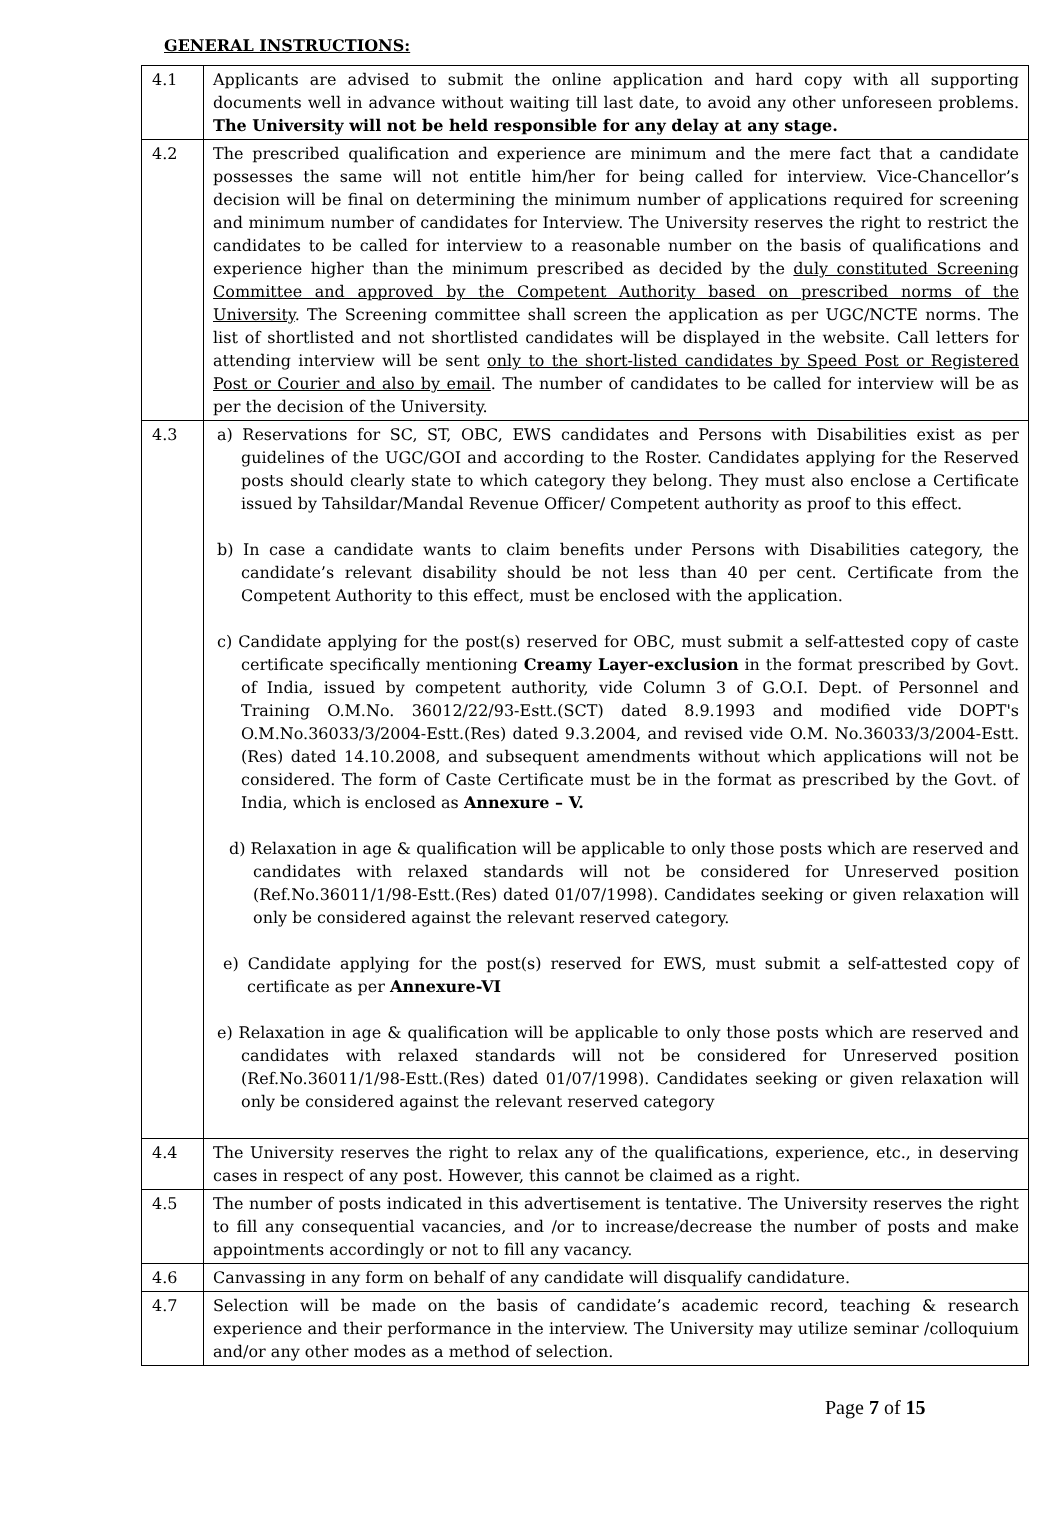GENERAL INSTRUCTIONS:
| 4.1 | Applicants are advised to submit the online application and hard copy with all supporting documents well in advance without waiting till last date, to avoid any other unforeseen problems. The University will not be held responsible for any delay at any stage. |
| 4.2 | The prescribed qualification and experience are minimum and the mere fact that a candidate possesses the same will not entitle him/her for being called for interview. Vice-Chancellor’s decision will be final on determining the minimum number of applications required for screening and minimum number of candidates for Interview. The University reserves the right to restrict the candidates to be called for interview to a reasonable number on the basis of qualifications and experience higher than the minimum prescribed as decided by the duly constituted Screening Committee and approved by the Competent Authority based on prescribed norms of the University . The Screening committee shall screen the application as per UGC/NCTE norms. The list of shortlisted and not shortlisted candidates will be displayed in the website. Call letters for attending interview will be sent only to the short-listed candidates by Speed Post or Registered Post or Courier and also by email . The number of candidates to be called for interview will be as per the decision of the University. |
| 4.3 | a) Reservations for SC, ST, OBC, EWS candidates and Persons with Disabilities exist as per guidelines of the UGC/GOI and according to the Roster. Candidates applying for the Reserved posts should clearly state to which category they belong. They must also enclose a Certificate issued by Tahsildar/Mandal Revenue Officer/ Competent authority as proof to this effect. b) In case a candidate wants to claim benefits under Persons with Disabilities category, the candidate’s relevant disability should be not less than 40 per cent. Certificate from the Competent Authority to this effect, must be enclosed with the application. c) Candidate applying for the post(s) reserved for OBC, must submit a self-attested copy of caste certificate specifically mentioning Creamy Layer-exclusion in the format prescribed by Govt. of India, issued by competent authority, vide Column 3 of G.O.I. Dept. of Personnel and Training O.M.No. 36012/22/93-Estt.(SCT) dated 8.9.1993 and modified vide DOPT's O.M.No.36033/3/2004-Estt.(Res) dated 9.3.2004, and revised vide O.M. No.36033/3/2004-Estt.(Res) dated 14.10.2008, and subsequent amendments without which applications will not be considered. The form of Caste Certificate must be in the format as prescribed by the Govt. of India, which is enclosed as Annexure – V. d) Relaxation in age & qualification will be applicable to only those posts which are reserved and candidates with relaxed standards will not be considered for Unreserved position (Ref.No.36011/1/98-Estt.(Res) dated 01/07/1998). Candidates seeking or given relaxation will only be considered against the relevant reserved category. e) Candidate applying for the post(s) reserved for EWS, must submit a self-attested copy of certificate as per Annexure-VI e) Relaxation in age & qualification will be applicable to only those posts which are reserved and candidates with relaxed standards will not be considered for Unreserved position (Ref.No.36011/1/98-Estt.(Res) dated 01/07/1998). Candidates seeking or given relaxation will only be considered against the relevant reserved category |
| 4.4 | The University reserves the right to relax any of the qualifications, experience, etc., in deserving cases in respect of any post. However, this cannot be claimed as a right. |
| 4.5 | The number of posts indicated in this advertisement is tentative. The University reserves the right to fill any consequential vacancies, and /or to increase/decrease the number of posts and make appointments accordingly or not to fill any vacancy. |
| 4.6 | Canvassing in any form on behalf of any candidate will disqualify candidature. |
| 4.7 | Selection will be made on the basis of candidate’s academic record, teaching & research experience and their performance in the interview. The University may utilize seminar /colloquium and/or any other modes as a method of selection. |
Page 7 of 15